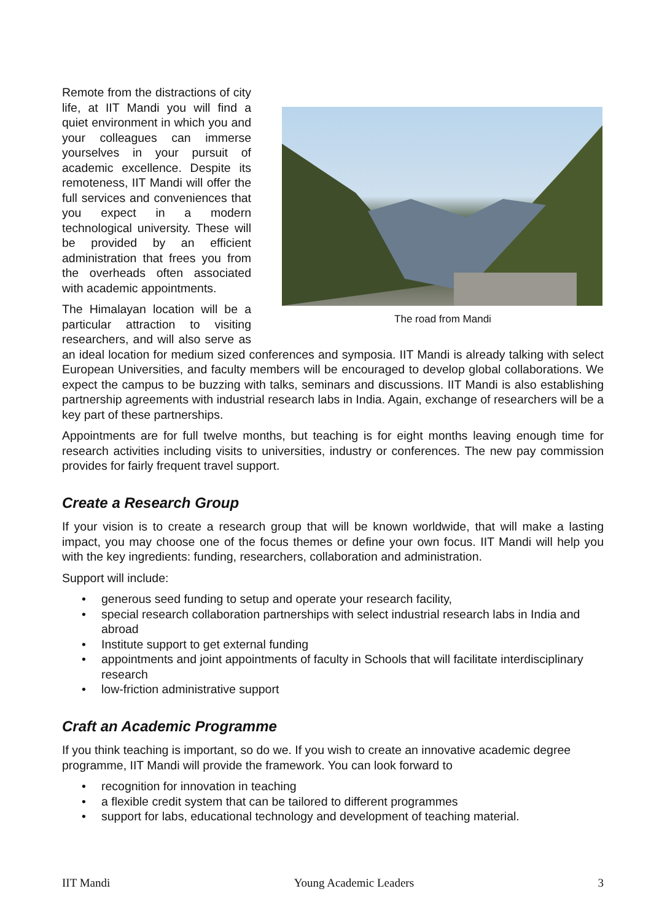The road from Mandi
Remote from the distractions of city life, at IIT Mandi you will find a quiet environment in which you and your colleagues can immerse yourselves in your pursuit of academic excellence. Despite its remoteness, IIT Mandi will offer the full services and conveniences that you expect in a modern technological university. These will be provided by an efficient administration that frees you from the overheads often associated with academic appointments.
The Himalayan location will be a particular attraction to visiting researchers, and will also serve as an ideal location for medium sized conferences and symposia. IIT Mandi is already talking with select European Universities, and faculty members will be encouraged to develop global collaborations. We expect the campus to be buzzing with talks, seminars and discussions. IIT Mandi is also establishing partnership agreements with industrial research labs in India. Again, exchange of researchers will be a key part of these partnerships.
Appointments are for full twelve months, but teaching is for eight months leaving enough time for research activities including visits to universities, industry or conferences. The new pay commission provides for fairly frequent travel support.
Create a Research Group
If your vision is to create a research group that will be known worldwide, that will make a lasting impact, you may choose one of the focus themes or define your own focus. IIT Mandi will help you with the key ingredients: funding, researchers, collaboration and administration.
Support will include:
• generous seed funding to setup and operate your research facility,
• special research collaboration partnerships with select industrial research labs in India and abroad
• Institute support to get external funding
• appointments and joint appointments of faculty in Schools that will facilitate interdisciplinary research
• low-friction administrative support
Craft an Academic Programme
If you think teaching is important, so do we. If you wish to create an innovative academic degree programme, IIT Mandi will provide the framework. You can look forward to
• recognition for innovation in teaching
• a flexible credit system that can be tailored to different programmes
• support for labs, educational technology and development of teaching material.
IIT Mandi Young Academic Leaders 3